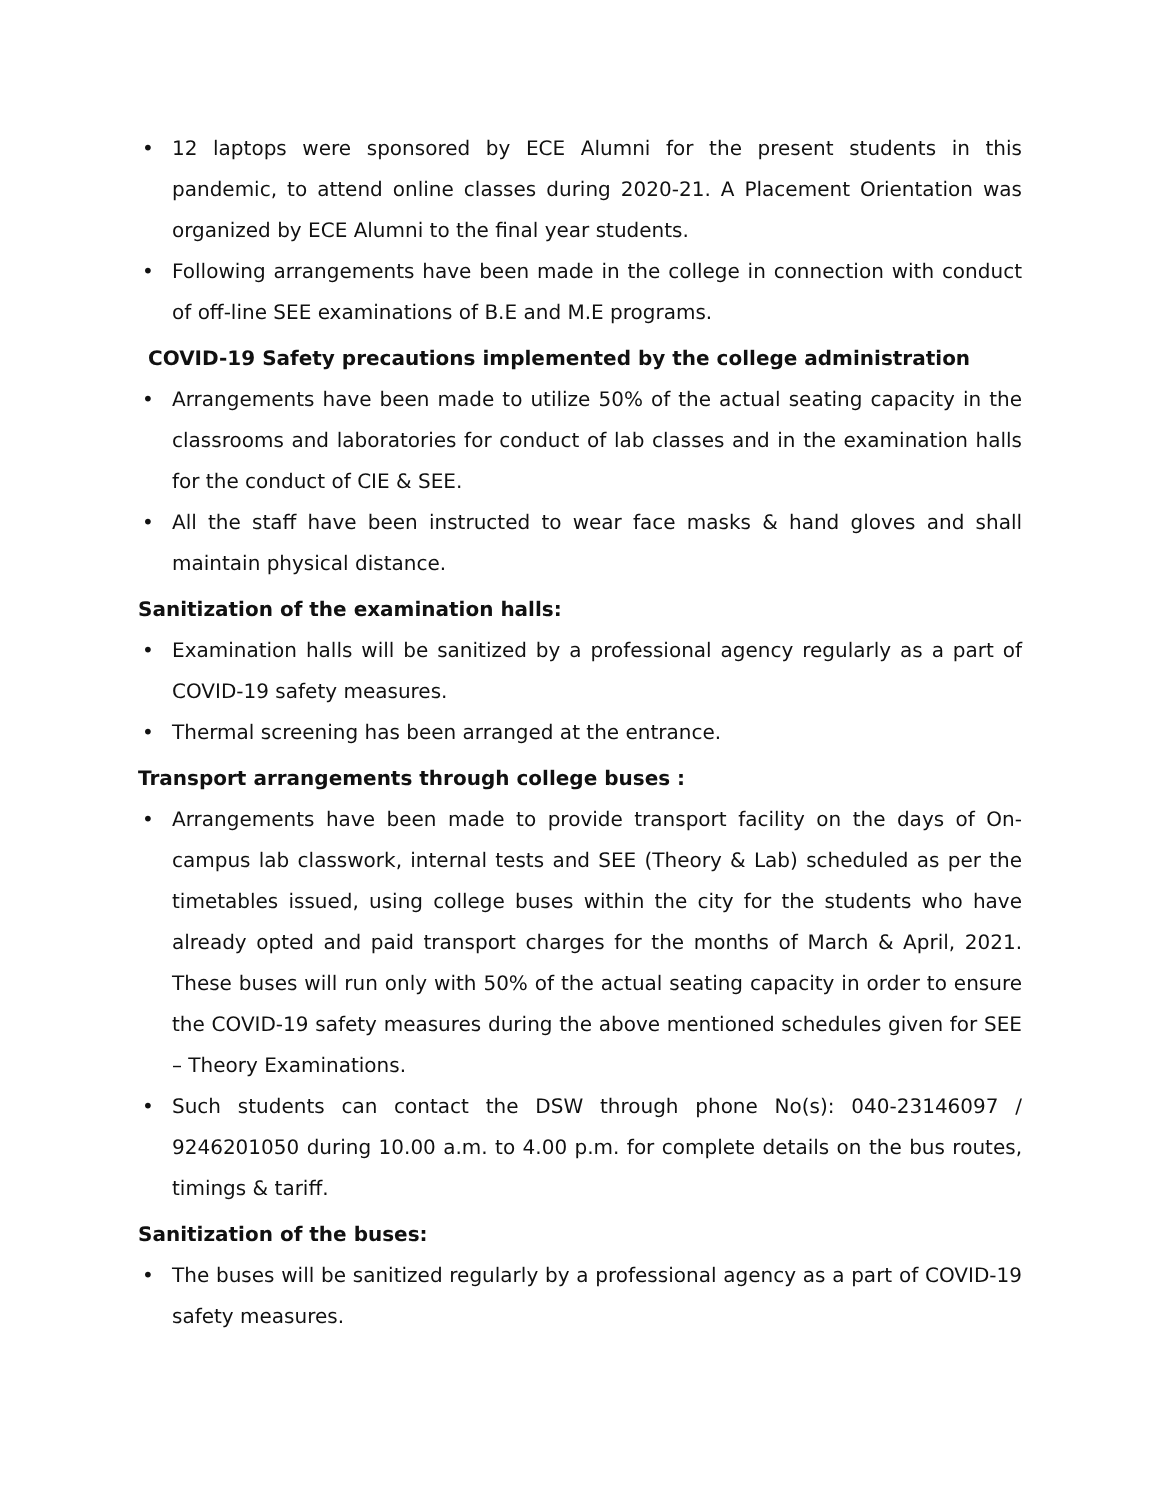• 12 laptops were sponsored by ECE Alumni for the present students in this pandemic, to attend online classes during 2020-21. A Placement Orientation was organized by ECE Alumni to the final year students.
• Following arrangements have been made in the college in connection with conduct of off-line SEE examinations of B.E and M.E programs.
COVID-19 Safety precautions implemented by the college administration
• Arrangements have been made to utilize 50% of the actual seating capacity in the classrooms and laboratories for conduct of lab classes and in the examination halls for the conduct of CIE & SEE.
• All the staff have been instructed to wear face masks & hand gloves and shall maintain physical distance.
Sanitization of the examination halls:
• Examination halls will be sanitized by a professional agency regularly as a part of COVID-19 safety measures.
• Thermal screening has been arranged at the entrance.
Transport arrangements through college buses :
• Arrangements have been made to provide transport facility on the days of On-campus lab classwork, internal tests and SEE (Theory & Lab) scheduled as per the timetables issued, using college buses within the city for the students who have already opted and paid transport charges for the months of March & April, 2021. These buses will run only with 50% of the actual seating capacity in order to ensure the COVID-19 safety measures during the above mentioned schedules given for SEE – Theory Examinations.
• Such students can contact the DSW through phone No(s): 040-23146097 / 9246201050 during 10.00 a.m. to 4.00 p.m. for complete details on the bus routes, timings & tariff.
Sanitization of the buses:
• The buses will be sanitized regularly by a professional agency as a part of COVID-19 safety measures.